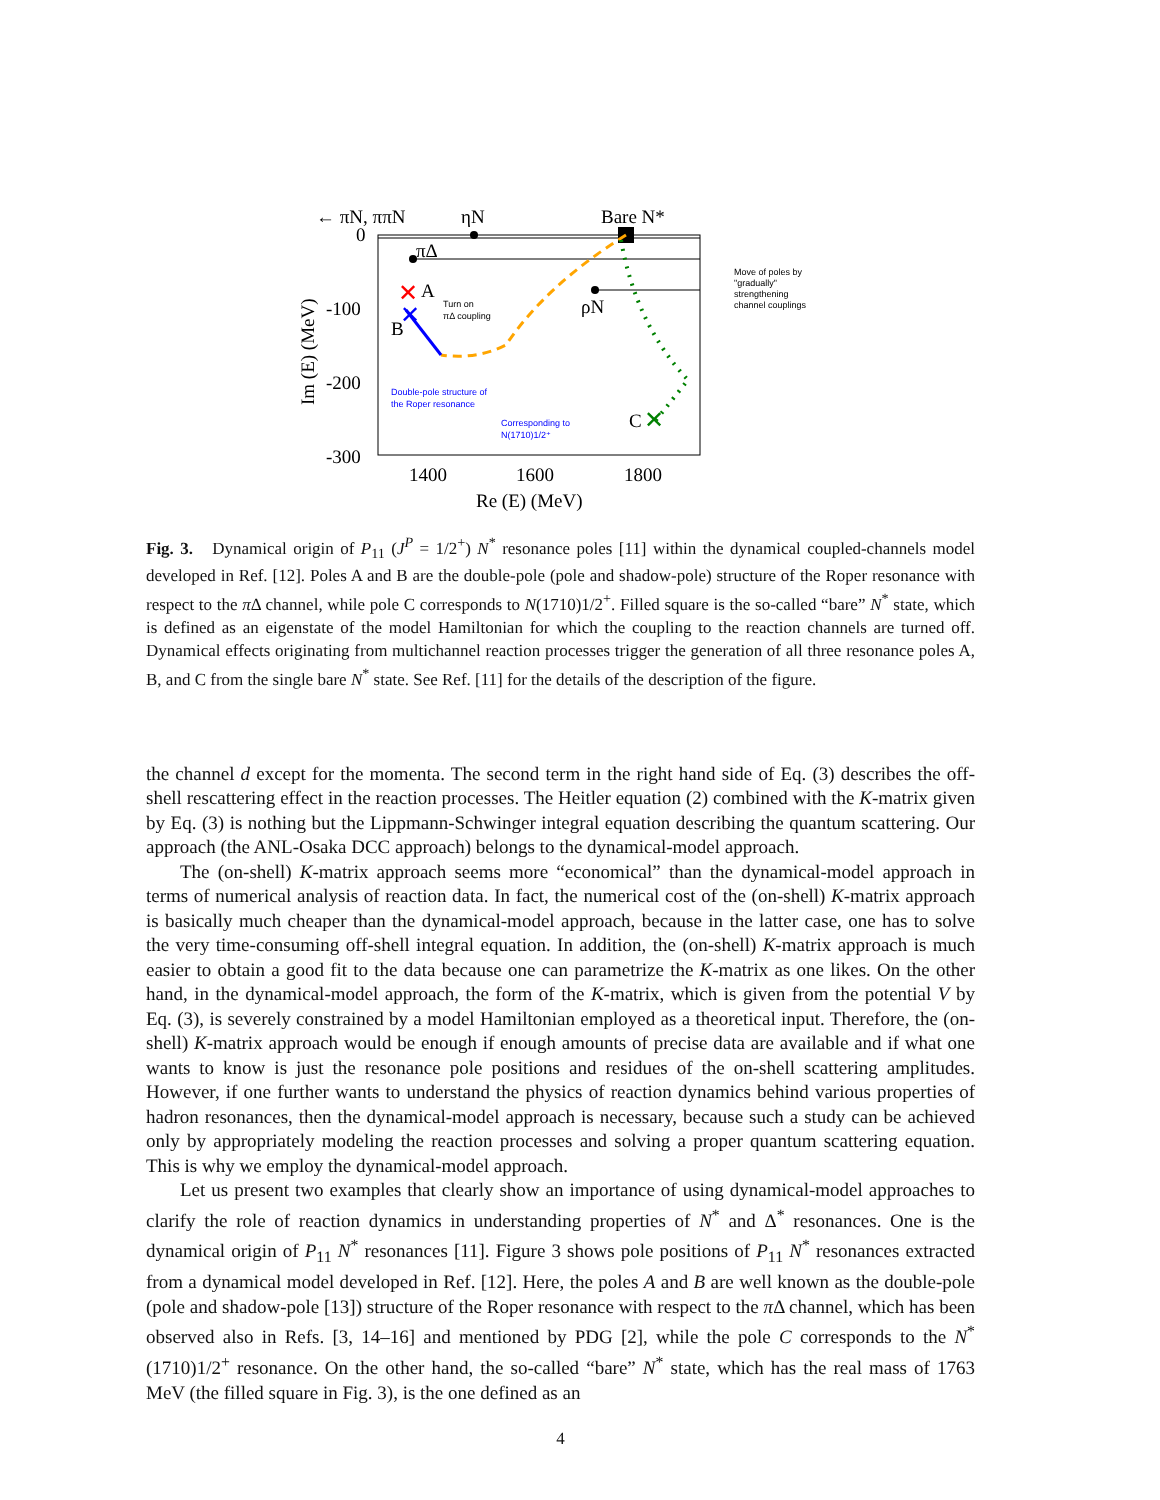← πN, ππN
ηN
Bare N*
0
πΔ
ρN
-100
-200
-300
1400
1600
1800
Re (E) (MeV)
A
B
C
Im (E) (MeV)
✕
✕
✕
Turn on
πΔ coupling
Move of poles by
"gradually"
strengthening
channel couplings
Double-pole structure of
the Roper resonance
Corresponding to
N(1710)1/2⁺
Fig. 3. Dynamical origin of P<sub>11</sub> (J<sup>P</sup> = 1/2<sup>+</sup>) N<sup>*</sup> resonance poles [11] within the dynamical coupled-channels model developed in Ref. [12]. Poles A and B are the double-pole (pole and shadow-pole) structure of the Roper resonance with respect to the π Δ channel, while pole C corresponds to N(1710)1/2<sup>+</sup>. Filled square is the so-called “bare” N<sup>*</sup> state, which is defined as an eigenstate of the model Hamiltonian for which the coupling to the reaction channels are turned off. Dynamical effects originating from multichannel reaction processes trigger the generation of all three resonance poles A, B, and C from the single bare N<sup>*</sup> state. See Ref. [11] for the details of the description of the figure.
the channel d except for the momenta. The second term in the right hand side of Eq. (3) describes the off-shell rescattering effect in the reaction processes. The Heitler equation (2) combined with the K-matrix given by Eq. (3) is nothing but the Lippmann-Schwinger integral equation describing the quantum scattering. Our approach (the ANL-Osaka DCC approach) belongs to the dynamical-model approach.
The (on-shell) K-matrix approach seems more “economical” than the dynamical-model approach in terms of numerical analysis of reaction data. In fact, the numerical cost of the (on-shell) K-matrix approach is basically much cheaper than the dynamical-model approach, because in the latter case, one has to solve the very time-consuming off-shell integral equation. In addition, the (on-shell) K-matrix approach is much easier to obtain a good fit to the data because one can parametrize the K-matrix as one likes. On the other hand, in the dynamical-model approach, the form of the K-matrix, which is given from the potential V by Eq. (3), is severely constrained by a model Hamiltonian employed as a theoretical input. Therefore, the (on-shell) K-matrix approach would be enough if enough amounts of precise data are available and if what one wants to know is just the resonance pole positions and residues of the on-shell scattering amplitudes. However, if one further wants to understand the physics of reaction dynamics behind various properties of hadron resonances, then the dynamical-model approach is necessary, because such a study can be achieved only by appropriately modeling the reaction processes and solving a proper quantum scattering equation. This is why we employ the dynamical-model approach.
Let us present two examples that clearly show an importance of using dynamical-model approaches to clarify the role of reaction dynamics in understanding properties of N<sup>*</sup> and Δ<sup>*</sup> resonances. One is the dynamical origin of P<sub>11</sub> N<sup>*</sup> resonances [11]. Figure 3 shows pole positions of P<sub>11</sub> N<sup>*</sup> resonances extracted from a dynamical model developed in Ref. [12]. Here, the poles A and B are well known as the double-pole (pole and shadow-pole [13]) structure of the Roper resonance with respect to the π Δ channel, which has been observed also in Refs. [3, 14–16] and mentioned by PDG [2], while the pole C corresponds to the N<sup>*</sup>(1710)1/2<sup>+</sup> resonance. On the other hand, the so-called “bare” N<sup>*</sup> state, which has the real mass of 1763 MeV (the filled square in Fig. 3), is the one defined as an
4